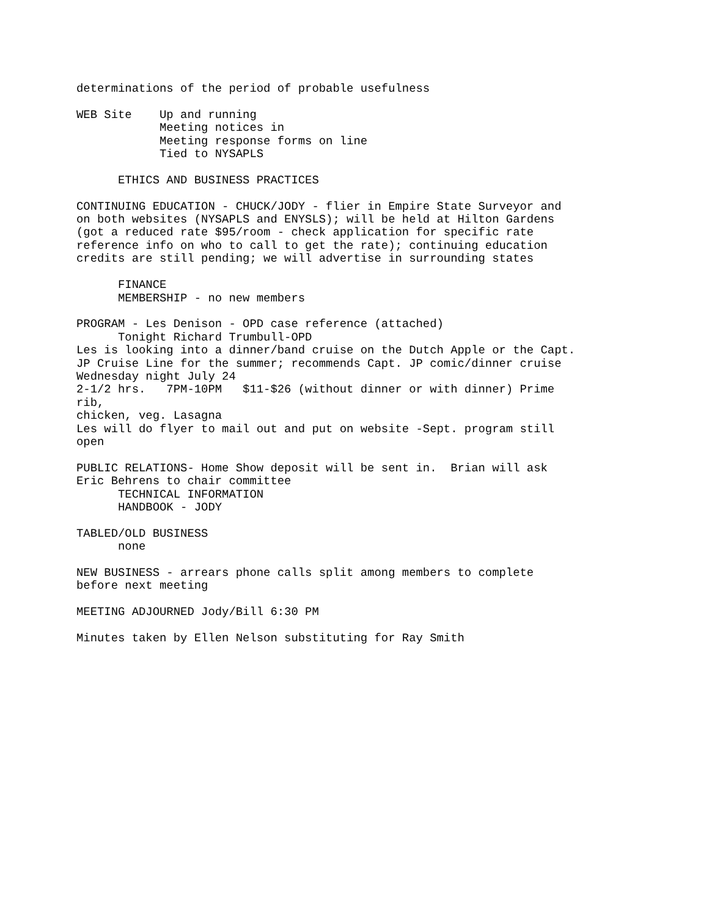determinations of the period of probable usefulness

WEB Site    Up and running
            Meeting notices in
            Meeting response forms on line
            Tied to NYSAPLS

      ETHICS AND BUSINESS PRACTICES

CONTINUING EDUCATION - CHUCK/JODY - flier in Empire State Surveyor and
on both websites (NYSAPLS and ENYSLS); will be held at Hilton Gardens
(got a reduced rate $95/room - check application for specific rate
reference info on who to call to get the rate); continuing education
credits are still pending; we will advertise in surrounding states

      FINANCE
      MEMBERSHIP - no new members

PROGRAM - Les Denison - OPD case reference (attached)
      Tonight Richard Trumbull-OPD
Les is looking into a dinner/band cruise on the Dutch Apple or the Capt.
JP Cruise Line for the summer; recommends Capt. JP comic/dinner cruise
Wednesday night July 24
2-1/2 hrs.   7PM-10PM   $11-$26 (without dinner or with dinner) Prime
rib,
chicken, veg. Lasagna
Les will do flyer to mail out and put on website -Sept. program still
open

PUBLIC RELATIONS- Home Show deposit will be sent in.  Brian will ask
Eric Behrens to chair committee
      TECHNICAL INFORMATION
      HANDBOOK - JODY

TABLED/OLD BUSINESS
      none

NEW BUSINESS - arrears phone calls split among members to complete
before next meeting

MEETING ADJOURNED Jody/Bill 6:30 PM

Minutes taken by Ellen Nelson substituting for Ray Smith